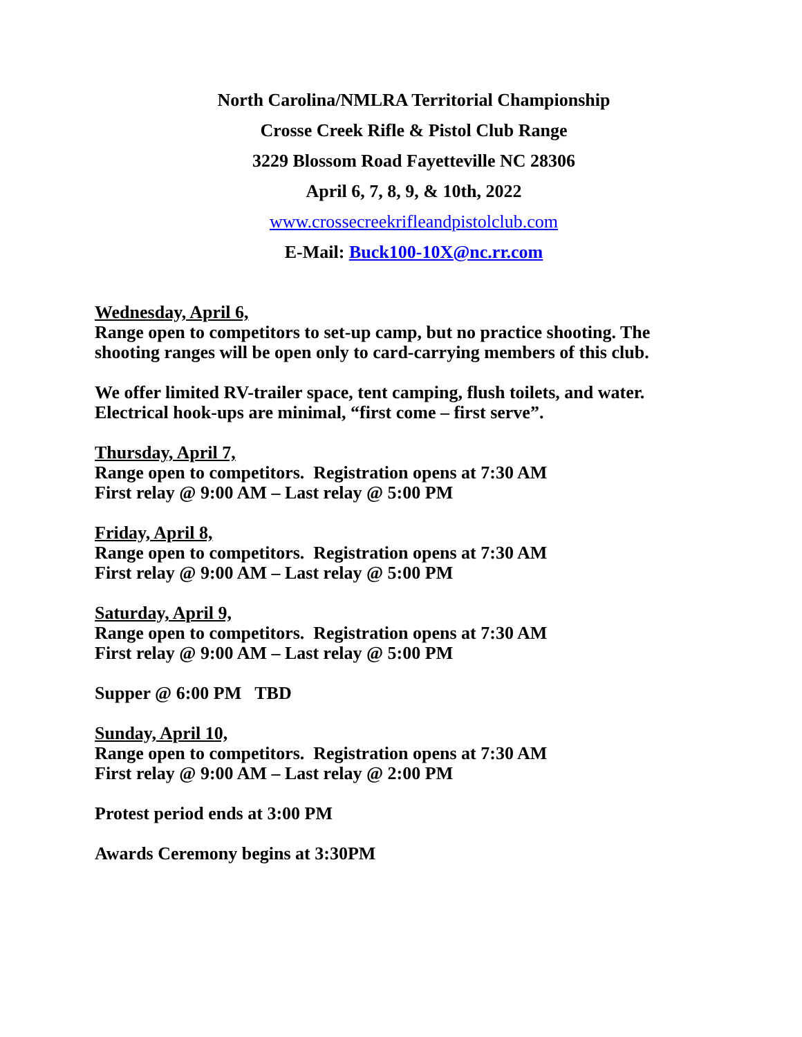North Carolina/NMLRA Territorial Championship
Crosse Creek Rifle & Pistol Club Range
3229 Blossom Road Fayetteville NC 28306
April 6, 7, 8, 9, & 10th, 2022
www.crossecreekrifleandpistolclub.com
E-Mail: Buck100-10X@nc.rr.com
Wednesday, April 6,
Range open to competitors to set-up camp, but no practice shooting. The shooting ranges will be open only to card-carrying members of this club.
We offer limited RV-trailer space, tent camping, flush toilets, and water. Electrical hook-ups are minimal, “first come – first serve”.
Thursday, April 7,
Range open to competitors. Registration opens at 7:30 AM
First relay @ 9:00 AM – Last relay @ 5:00 PM
Friday, April 8,
Range open to competitors. Registration opens at 7:30 AM
First relay @ 9:00 AM – Last relay @ 5:00 PM
Saturday, April 9,
Range open to competitors. Registration opens at 7:30 AM
First relay @ 9:00 AM – Last relay @ 5:00 PM
Supper @ 6:00 PM TBD
Sunday, April 10,
Range open to competitors. Registration opens at 7:30 AM
First relay @ 9:00 AM – Last relay @ 2:00 PM
Protest period ends at 3:00 PM
Awards Ceremony begins at 3:30PM